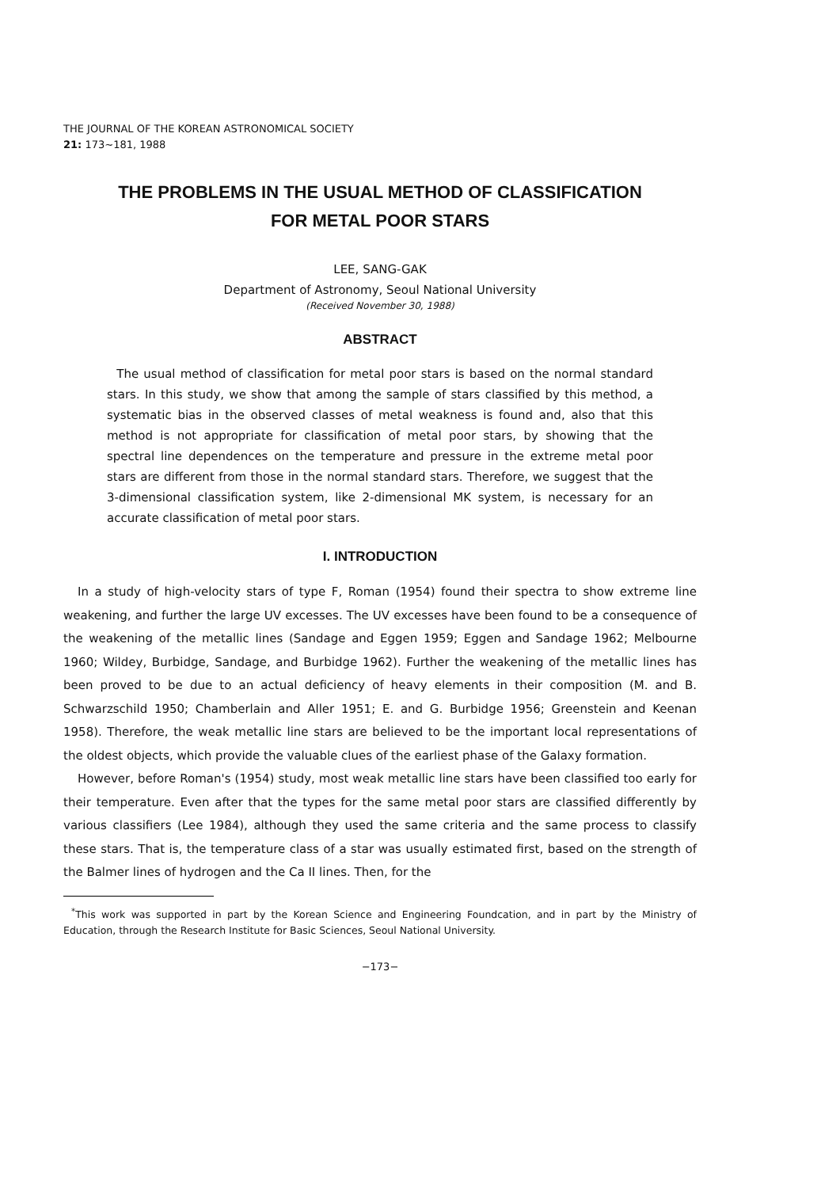THE JOURNAL OF THE KOREAN ASTRONOMICAL SOCIETY
21: 173~181, 1988
THE PROBLEMS IN THE USUAL METHOD OF CLASSIFICATION
FOR METAL POOR STARS
LEE, SANG-GAK
Department of Astronomy, Seoul National University
(Received November 30, 1988)
ABSTRACT
The usual method of classification for metal poor stars is based on the normal standard stars. In this study, we show that among the sample of stars classified by this method, a systematic bias in the observed classes of metal weakness is found and, also that this method is not appropriate for classification of metal poor stars, by showing that the spectral line dependences on the temperature and pressure in the extreme metal poor stars are different from those in the normal standard stars. Therefore, we suggest that the 3-dimensional classification system, like 2-dimensional MK system, is necessary for an accurate classification of metal poor stars.
I. INTRODUCTION
In a study of high-velocity stars of type F, Roman (1954) found their spectra to show extreme line weakening, and further the large UV excesses. The UV excesses have been found to be a consequence of the weakening of the metallic lines (Sandage and Eggen 1959; Eggen and Sandage 1962; Melbourne 1960; Wildey, Burbidge, Sandage, and Burbidge 1962). Further the weakening of the metallic lines has been proved to be due to an actual deficiency of heavy elements in their composition (M. and B. Schwarzschild 1950; Chamberlain and Aller 1951; E. and G. Burbidge 1956; Greenstein and Keenan 1958). Therefore, the weak metallic line stars are believed to be the important local representations of the oldest objects, which provide the valuable clues of the earliest phase of the Galaxy formation.
However, before Roman's (1954) study, most weak metallic line stars have been classified too early for their temperature. Even after that the types for the same metal poor stars are classified differently by various classifiers (Lee 1984), although they used the same criteria and the same process to classify these stars. That is, the temperature class of a star was usually estimated first, based on the strength of the Balmer lines of hydrogen and the Ca II lines. Then, for the
<sup>*</sup> This work was supported in part by the Korean Science and Engineering Foundcation, and in part by the Ministry of Education, through the Research Institute for Basic Sciences, Seoul National University.
−173−